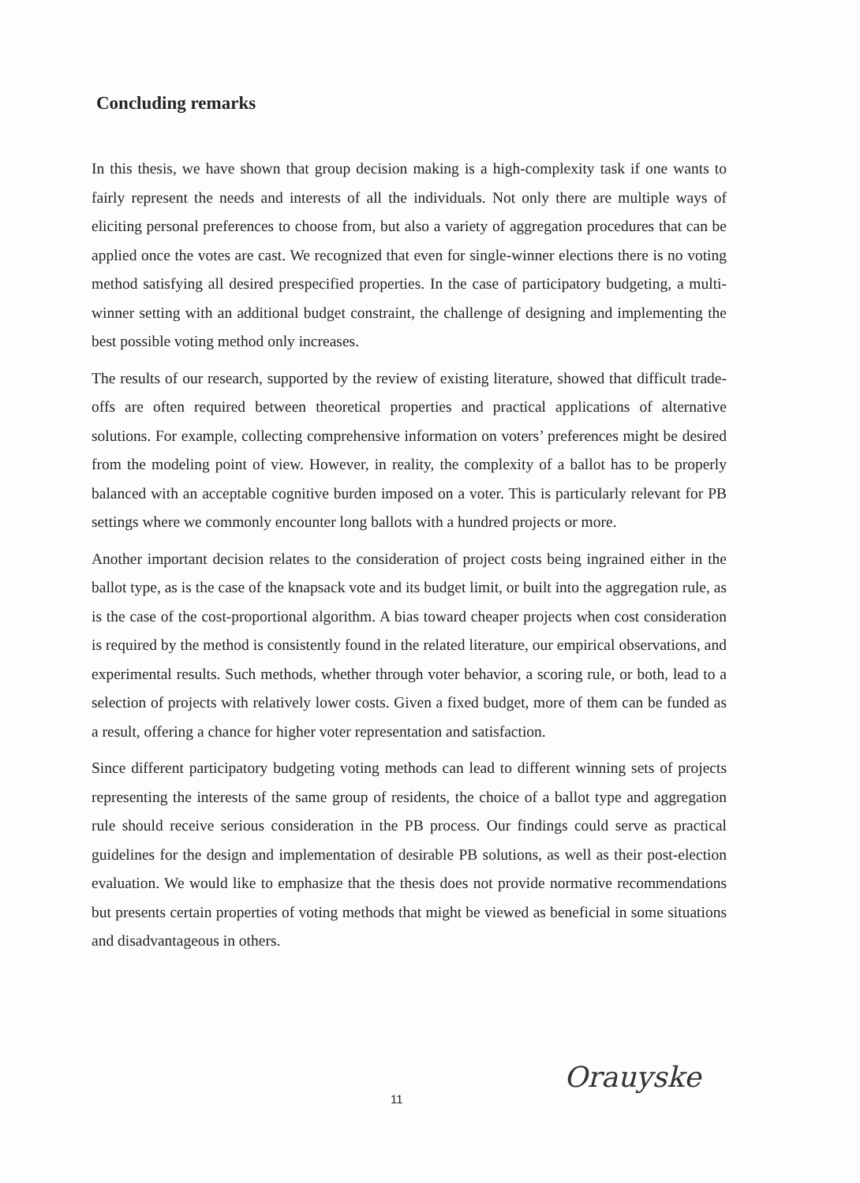Concluding remarks
In this thesis, we have shown that group decision making is a high-complexity task if one wants to fairly represent the needs and interests of all the individuals. Not only there are multiple ways of eliciting personal preferences to choose from, but also a variety of aggregation procedures that can be applied once the votes are cast. We recognized that even for single-winner elections there is no voting method satisfying all desired prespecified properties. In the case of participatory budgeting, a multi-winner setting with an additional budget constraint, the challenge of designing and implementing the best possible voting method only increases.
The results of our research, supported by the review of existing literature, showed that difficult trade-offs are often required between theoretical properties and practical applications of alternative solutions. For example, collecting comprehensive information on voters’ preferences might be desired from the modeling point of view. However, in reality, the complexity of a ballot has to be properly balanced with an acceptable cognitive burden imposed on a voter. This is particularly relevant for PB settings where we commonly encounter long ballots with a hundred projects or more.
Another important decision relates to the consideration of project costs being ingrained either in the ballot type, as is the case of the knapsack vote and its budget limit, or built into the aggregation rule, as is the case of the cost-proportional algorithm. A bias toward cheaper projects when cost consideration is required by the method is consistently found in the related literature, our empirical observations, and experimental results. Such methods, whether through voter behavior, a scoring rule, or both, lead to a selection of projects with relatively lower costs. Given a fixed budget, more of them can be funded as a result, offering a chance for higher voter representation and satisfaction.
Since different participatory budgeting voting methods can lead to different winning sets of projects representing the interests of the same group of residents, the choice of a ballot type and aggregation rule should receive serious consideration in the PB process. Our findings could serve as practical guidelines for the design and implementation of desirable PB solutions, as well as their post-election evaluation. We would like to emphasize that the thesis does not provide normative recommendations but presents certain properties of voting methods that might be viewed as beneficial in some situations and disadvantageous in others.
11
Orauyske